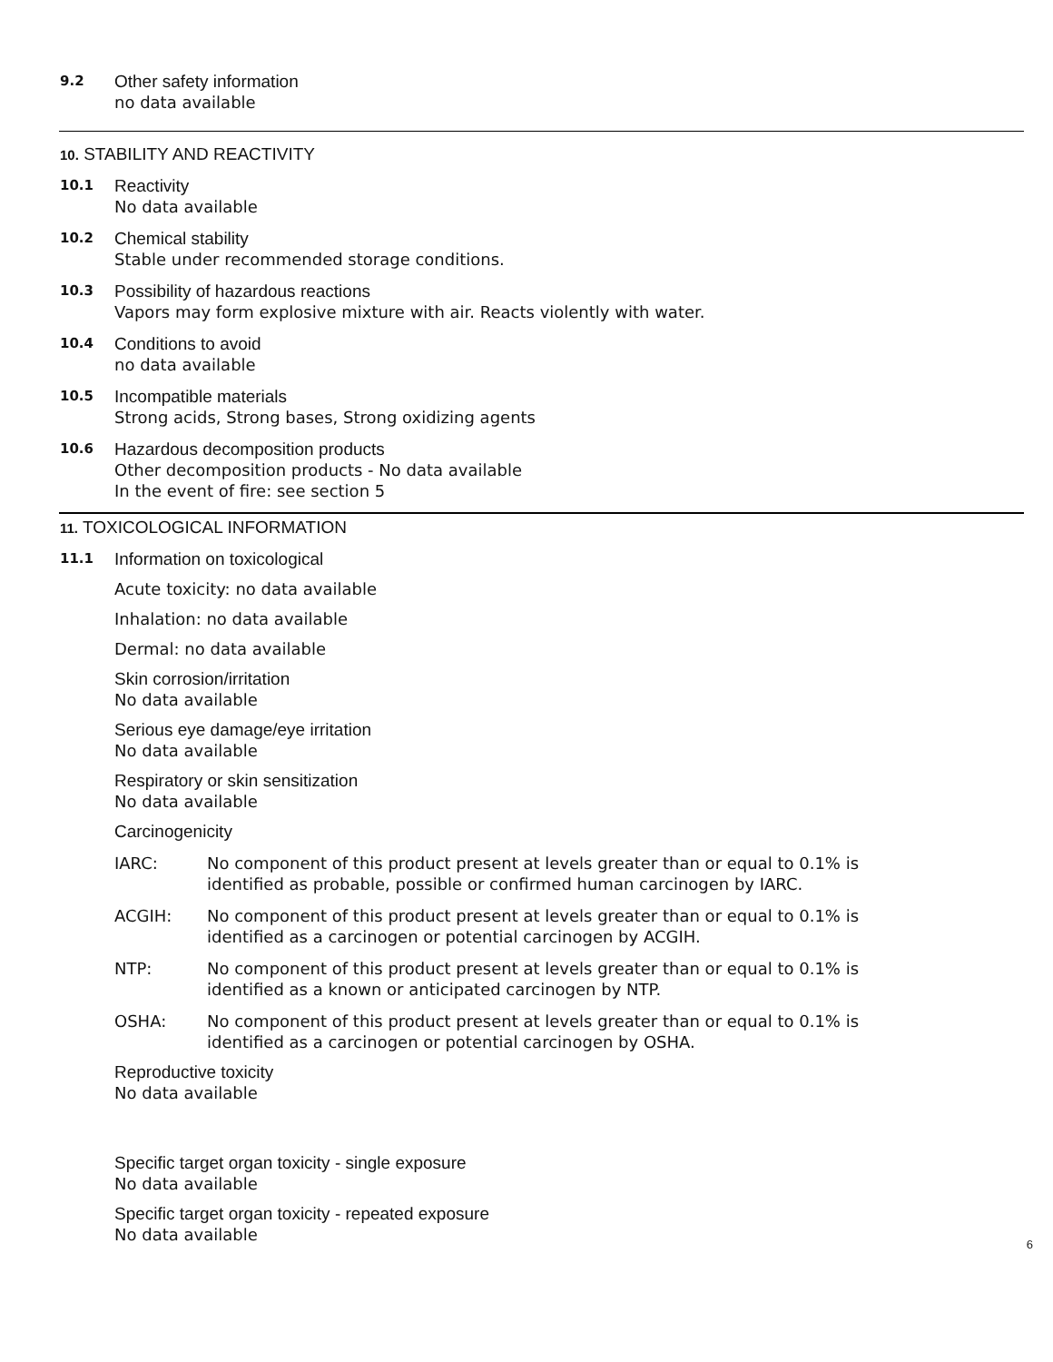9.2
Other safety information
no data available
10. STABILITY AND REACTIVITY
10.1
Reactivity
No data available
10.2
Chemical stability
Stable under recommended storage conditions.
10.3
Possibility of hazardous reactions
Vapors may form explosive mixture with air. Reacts violently with water.
10.4
Conditions to avoid
no data available
10.5
Incompatible materials
Strong acids, Strong bases, Strong oxidizing agents
10.6
Hazardous decomposition products
Other decomposition products - No data available
In the event of fire: see section 5
11. TOXICOLOGICAL INFORMATION
11.1
Information on toxicological
Acute toxicity: no data available
Inhalation: no data available
Dermal: no data available
Skin corrosion/irritation
No data available
Serious eye damage/eye irritation
No data available
Respiratory or skin sensitization
No data available
Carcinogenicity
IARC: No component of this product present at levels greater than or equal to 0.1% is identified as probable, possible or confirmed human carcinogen by IARC.
ACGIH: No component of this product present at levels greater than or equal to 0.1% is identified as a carcinogen or potential carcinogen by ACGIH.
NTP: No component of this product present at levels greater than or equal to 0.1% is identified as a known or anticipated carcinogen by NTP.
OSHA: No component of this product present at levels greater than or equal to 0.1% is identified as a carcinogen or potential carcinogen by OSHA.
Reproductive toxicity
No data available
Specific target organ toxicity - single exposure
No data available
Specific target organ toxicity - repeated exposure
No data available
6